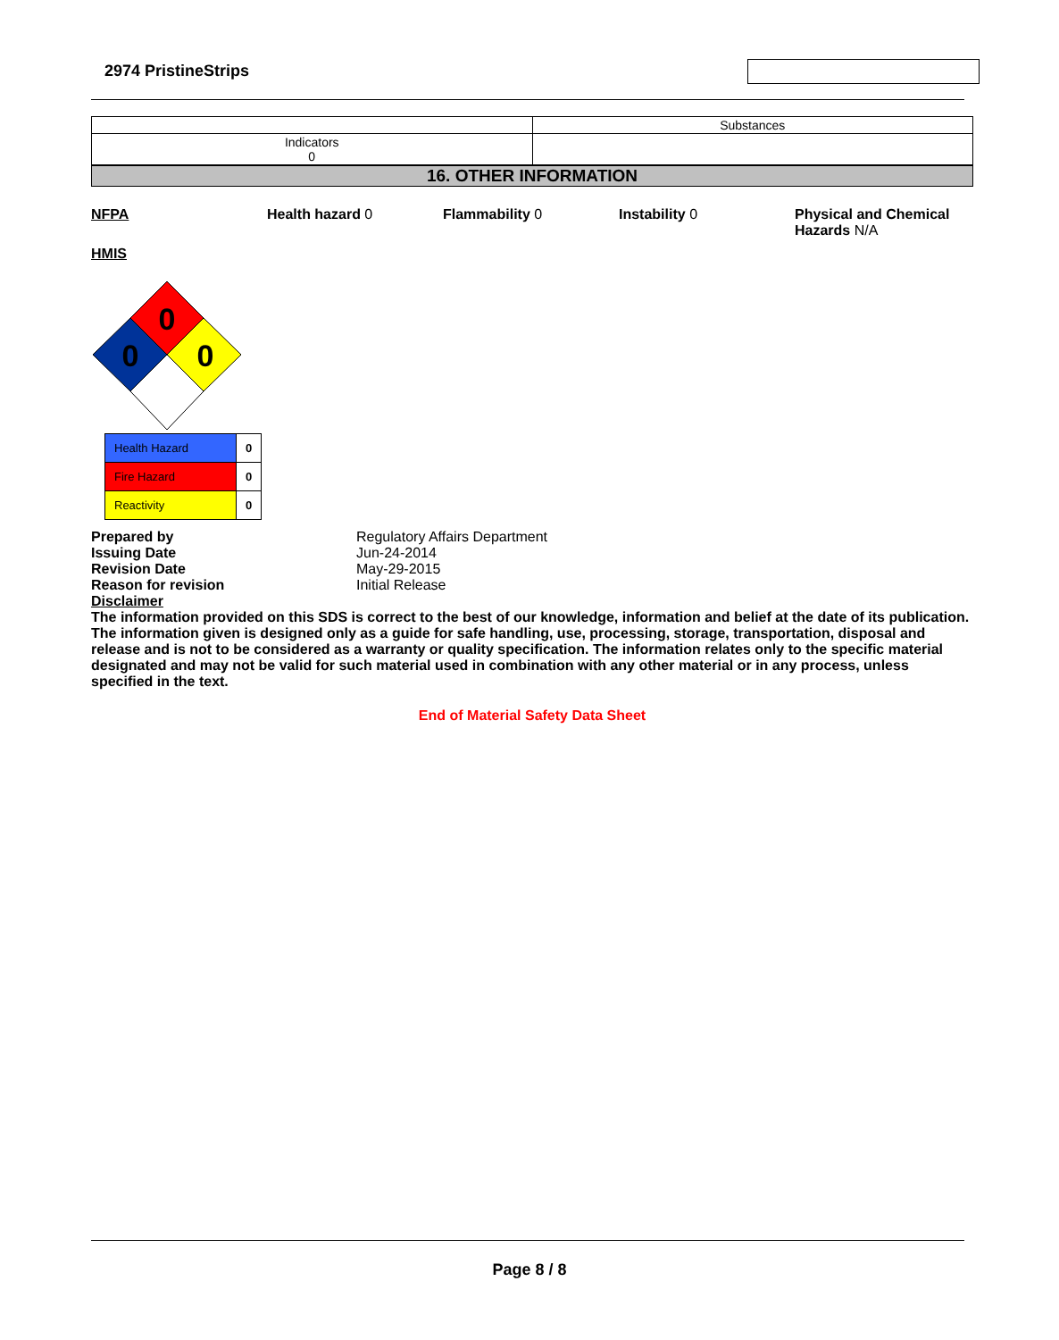2974 PristineStrips
| | Substances |
| Indicators 0 | |
16. OTHER INFORMATION
NFPA Health hazard 0 Flammability 0 Instability 0 Physical and Chemical Hazards N/A
HMIS
0
0
0
| Health Hazard | 0 |
| Fire Hazard | 0 |
| Reactivity | 0 |
Prepared by Regulatory Affairs Department Issuing Date Jun-24-2014 Revision Date May-29-2015 Reason for revision Initial Release
Disclaimer
The information provided on this SDS is correct to the best of our knowledge, information and belief at the date of its publication. The information given is designed only as a guide for safe handling, use, processing, storage, transportation, disposal and release and is not to be considered as a warranty or quality specification. The information relates only to the specific material designated and may not be valid for such material used in combination with any other material or in any process, unless specified in the text.
End of Material Safety Data Sheet
Page 8 / 8